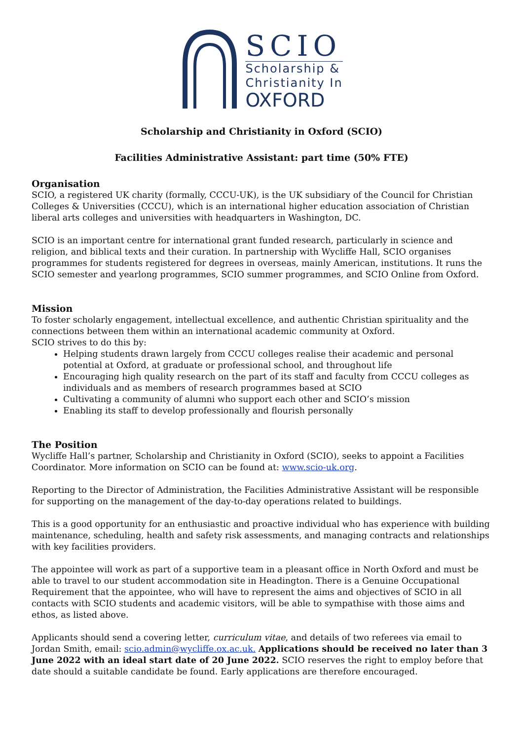SCIO
Scholarship &
Christianity In
OXFORD
Scholarship and Christianity in Oxford (SCIO)
Facilities Administrative Assistant: part time (50% FTE)
Organisation
SCIO, a registered UK charity (formally, CCCU-UK), is the UK subsidiary of the Council for Christian Colleges & Universities (CCCU), which is an international higher education association of Christian liberal arts colleges and universities with headquarters in Washington, DC.
SCIO is an important centre for international grant funded research, particularly in science and religion, and biblical texts and their curation. In partnership with Wycliffe Hall, SCIO organises programmes for students registered for degrees in overseas, mainly American, institutions. It runs the SCIO semester and yearlong programmes, SCIO summer programmes, and SCIO Online from Oxford.
Mission
To foster scholarly engagement, intellectual excellence, and authentic Christian spirituality and the connections between them within an international academic community at Oxford.
SCIO strives to do this by:
Helping students drawn largely from CCCU colleges realise their academic and personal potential at Oxford, at graduate or professional school, and throughout life
Encouraging high quality research on the part of its staff and faculty from CCCU colleges as individuals and as members of research programmes based at SCIO
Cultivating a community of alumni who support each other and SCIO’s mission
Enabling its staff to develop professionally and flourish personally
The Position
Wycliffe Hall’s partner, Scholarship and Christianity in Oxford (SCIO), seeks to appoint a Facilities Coordinator. More information on SCIO can be found at: www.scio-uk.org.
Reporting to the Director of Administration, the Facilities Administrative Assistant will be responsible for supporting on the management of the day-to-day operations related to buildings.
This is a good opportunity for an enthusiastic and proactive individual who has experience with building maintenance, scheduling, health and safety risk assessments, and managing contracts and relationships with key facilities providers.
The appointee will work as part of a supportive team in a pleasant office in North Oxford and must be able to travel to our student accommodation site in Headington. There is a Genuine Occupational Requirement that the appointee, who will have to represent the aims and objectives of SCIO in all contacts with SCIO students and academic visitors, will be able to sympathise with those aims and ethos, as listed above.
Applicants should send a covering letter, curriculum vitae, and details of two referees via email to Jordan Smith, email: scio.admin@wycliffe.ox.ac.uk. Applications should be received no later than 3 June 2022 with an ideal start date of 20 June 2022. SCIO reserves the right to employ before that date should a suitable candidate be found. Early applications are therefore encouraged.